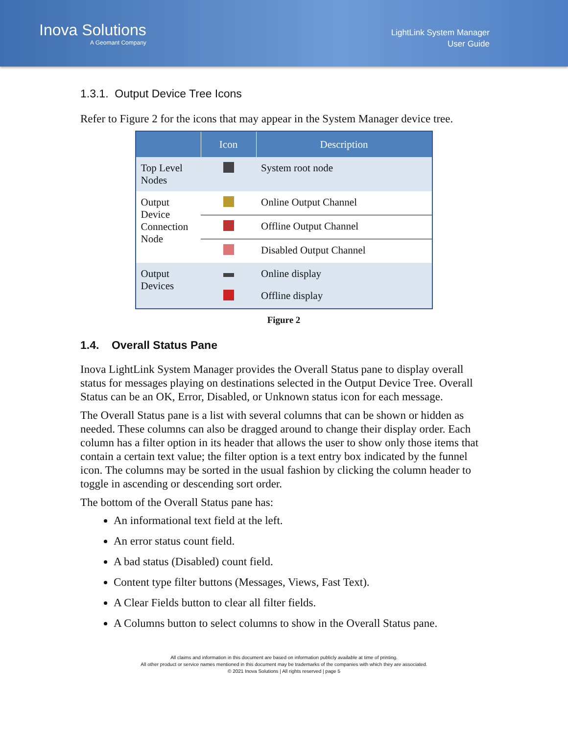Inova Solutions
A Geomant Company
LightLink System Manager
User Guide
1.3.1. Output Device Tree Icons
Refer to Figure 2 for the icons that may appear in the System Manager device tree.
| | Icon | Description |
| --- | --- | --- |
| Top Level Nodes | | System root node |
| Output Device Connection Node | | Online Output Channel |
| | | Offline Output Channel |
| | | Disabled Output Channel |
| Output Devices | | Online display |
| | | Offline display |
Figure 2
1.4. Overall Status Pane
Inova LightLink System Manager provides the Overall Status pane to display overall status for messages playing on destinations selected in the Output Device Tree. Overall Status can be an OK, Error, Disabled, or Unknown status icon for each message.
The Overall Status pane is a list with several columns that can be shown or hidden as needed. These columns can also be dragged around to change their display order. Each column has a filter option in its header that allows the user to show only those items that contain a certain text value; the filter option is a text entry box indicated by the funnel icon. The columns may be sorted in the usual fashion by clicking the column header to toggle in ascending or descending sort order.
The bottom of the Overall Status pane has:
An informational text field at the left.
An error status count field.
A bad status (Disabled) count field.
Content type filter buttons (Messages, Views, Fast Text).
A Clear Fields button to clear all filter fields.
A Columns button to select columns to show in the Overall Status pane.
All claims and information in this document are based on information publicly available at time of printing.
All other product or service names mentioned in this document may be trademarks of the companies with which they are associated.
© 2021 Inova Solutions | All rights reserved | page 5